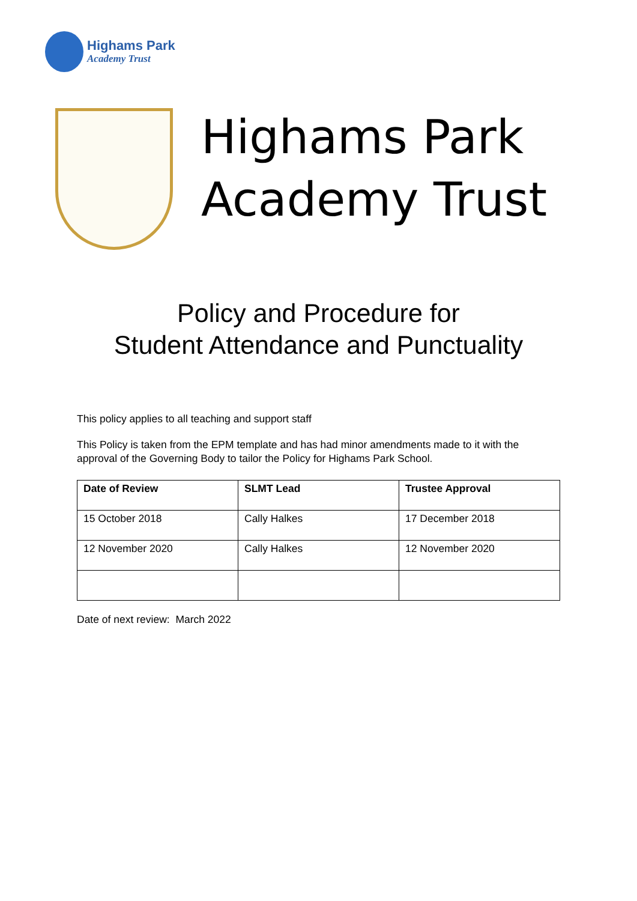Highams Park
Academy Trust
Highams Park
Academy Trust
Policy and Procedure for
Student Attendance and Punctuality
This policy applies to all teaching and support staff
This Policy is taken from the EPM template and has had minor amendments made to it with the approval of the Governing Body to tailor the Policy for Highams Park School.
| Date of Review | SLMT Lead | Trustee Approval |
| --- | --- | --- |
| 15 October 2018 | Cally Halkes | 17 December 2018 |
| 12 November 2020 | Cally Halkes | 12 November 2020 |
Date of next review: March 2022